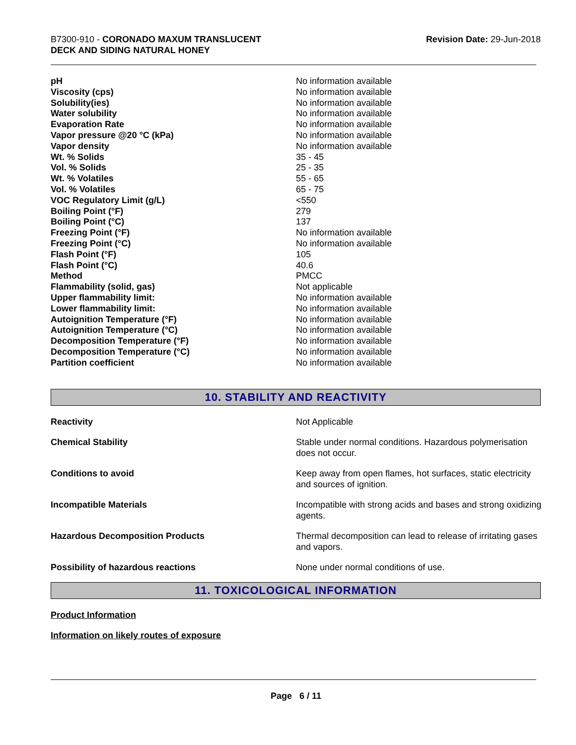B7300-910 - CORONADO MAXUM TRANSLUCENT
DECK AND SIDING NATURAL HONEY
Revision Date: 29-Jun-2018
| pH | No information available |
| Viscosity (cps) | No information available |
| Solubility(ies) | No information available |
| Water solubility | No information available |
| Evaporation Rate | No information available |
| Vapor pressure @20 °C (kPa) | No information available |
| Vapor density | No information available |
| Wt. % Solids | 35 - 45 |
| Vol. % Solids | 25 - 35 |
| Wt. % Volatiles | 55 - 65 |
| Vol. % Volatiles | 65 - 75 |
| VOC Regulatory Limit (g/L) | <550 |
| Boiling Point (°F) | 279 |
| Boiling Point (°C) | 137 |
| Freezing Point (°F) | No information available |
| Freezing Point (°C) | No information available |
| Flash Point (°F) | 105 |
| Flash Point (°C) | 40.6 |
| Method | PMCC |
| Flammability (solid, gas) | Not applicable |
| Upper flammability limit: | No information available |
| Lower flammability limit: | No information available |
| Autoignition Temperature (°F) | No information available |
| Autoignition Temperature (°C) | No information available |
| Decomposition Temperature (°F) | No information available |
| Decomposition Temperature (°C) | No information available |
| Partition coefficient | No information available |
10. STABILITY AND REACTIVITY
| Reactivity | Not Applicable |
| Chemical Stability | Stable under normal conditions. Hazardous polymerisation does not occur. |
| Conditions to avoid | Keep away from open flames, hot surfaces, static electricity and sources of ignition. |
| Incompatible Materials | Incompatible with strong acids and bases and strong oxidizing agents. |
| Hazardous Decomposition Products | Thermal decomposition can lead to release of irritating gases and vapors. |
| Possibility of hazardous reactions | None under normal conditions of use. |
11. TOXICOLOGICAL INFORMATION
Product Information
Information on likely routes of exposure
Page 6 / 11